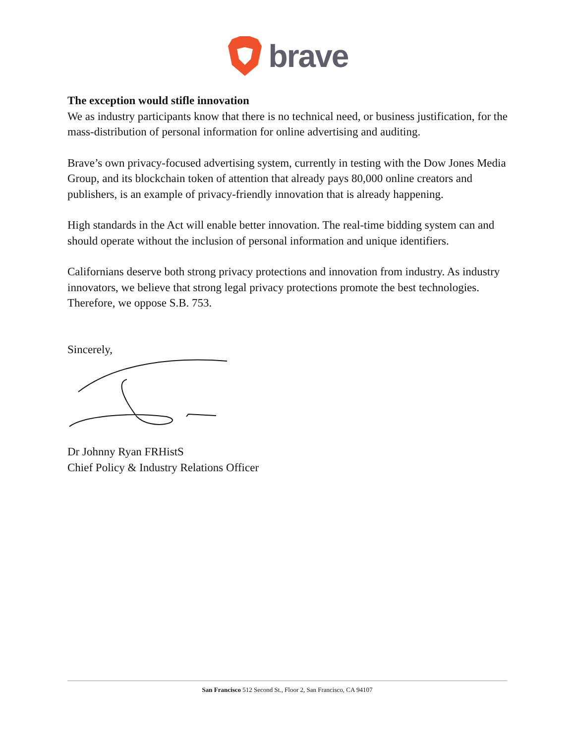brave
The exception would stifle innovation
We as industry participants know that there is no technical need, or business justification, for the mass-distribution of personal information for online advertising and auditing.
Brave’s own privacy-focused advertising system, currently in testing with the Dow Jones Media Group, and its blockchain token of attention that already pays 80,000 online creators and publishers, is an example of privacy-friendly innovation that is already happening.
High standards in the Act will enable better innovation. The real-time bidding system can and should operate without the inclusion of personal information and unique identifiers.
Californians deserve both strong privacy protections and innovation from industry. As industry innovators, we believe that strong legal privacy protections promote the best technologies. Therefore, we oppose S.B. 753.
Sincerely,
Dr Johnny Ryan FRHistS
Chief Policy & Industry Relations Officer
San Francisco 512 Second St., Floor 2, San Francisco, CA 94107